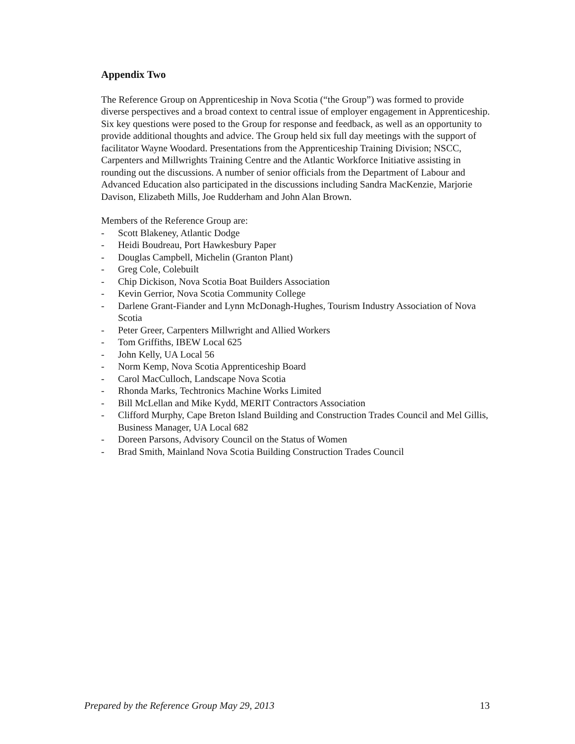Appendix Two
The Reference Group on Apprenticeship in Nova Scotia (“the Group”) was formed to provide diverse perspectives and a broad context to central issue of employer engagement in Apprenticeship. Six key questions were posed to the Group for response and feedback, as well as an opportunity to provide additional thoughts and advice. The Group held six full day meetings with the support of facilitator Wayne Woodard. Presentations from the Apprenticeship Training Division; NSCC, Carpenters and Millwrights Training Centre and the Atlantic Workforce Initiative assisting in rounding out the discussions. A number of senior officials from the Department of Labour and Advanced Education also participated in the discussions including Sandra MacKenzie, Marjorie Davison, Elizabeth Mills, Joe Rudderham and John Alan Brown.
Members of the Reference Group are:
- Scott Blakeney, Atlantic Dodge
- Heidi Boudreau, Port Hawkesbury Paper
- Douglas Campbell, Michelin (Granton Plant)
- Greg Cole, Colebuilt
- Chip Dickison, Nova Scotia Boat Builders Association
- Kevin Gerrior, Nova Scotia Community College
- Darlene Grant-Fiander and Lynn McDonagh-Hughes, Tourism Industry Association of Nova Scotia
- Peter Greer, Carpenters Millwright and Allied Workers
- Tom Griffiths, IBEW Local 625
- John Kelly, UA Local 56
- Norm Kemp, Nova Scotia Apprenticeship Board
- Carol MacCulloch, Landscape Nova Scotia
- Rhonda Marks, Techtronics Machine Works Limited
- Bill McLellan and Mike Kydd, MERIT Contractors Association
- Clifford Murphy, Cape Breton Island Building and Construction Trades Council and Mel Gillis, Business Manager, UA Local 682
- Doreen Parsons, Advisory Council on the Status of Women
- Brad Smith, Mainland Nova Scotia Building Construction Trades Council
Prepared by the Reference Group May 29, 2013 13